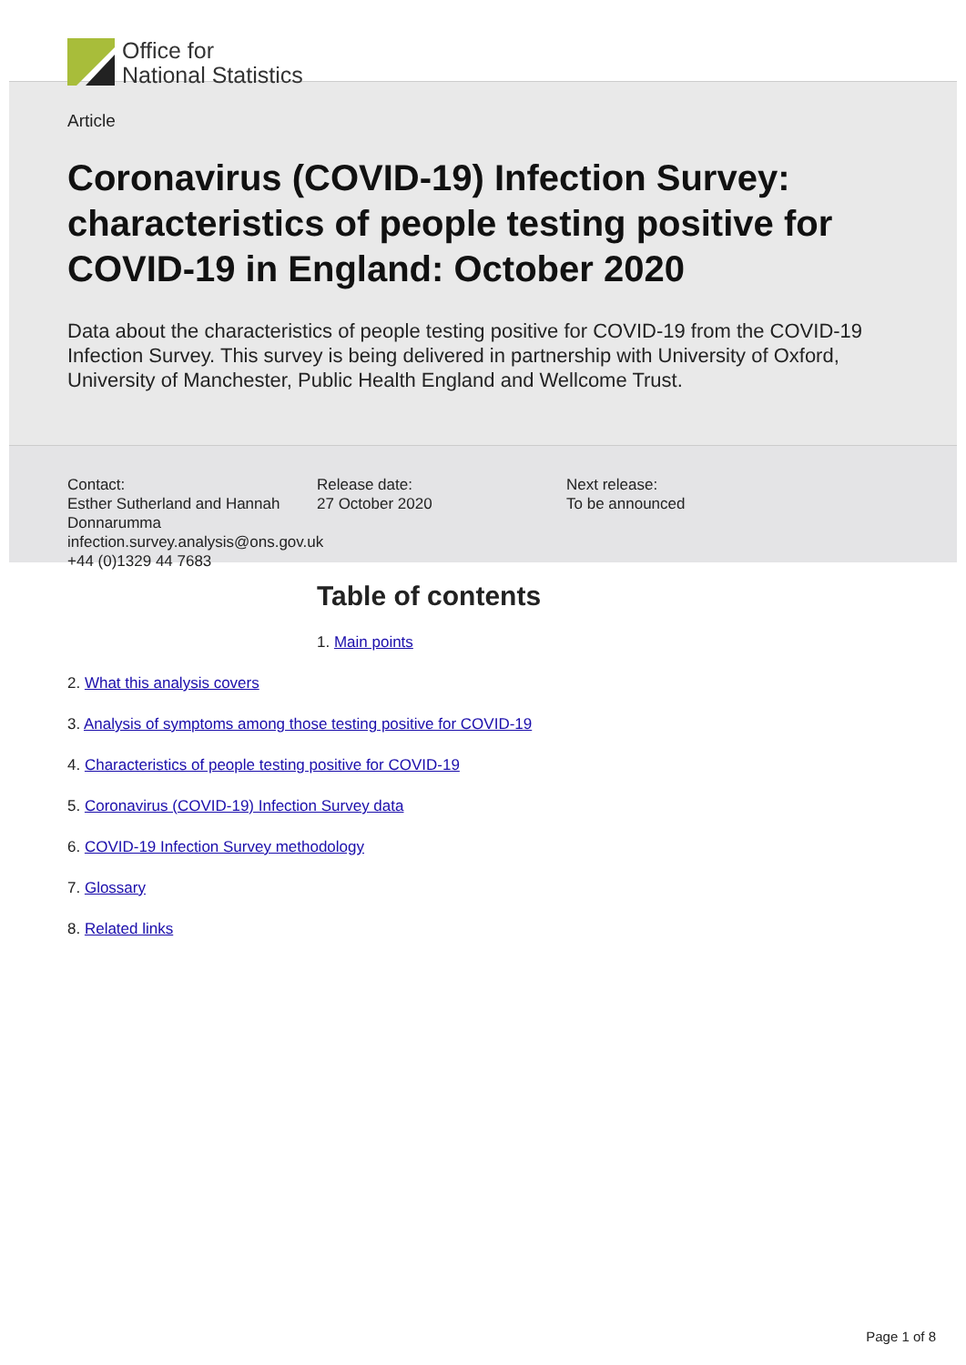Office for
National Statistics
Article
Coronavirus (COVID-19) Infection Survey: characteristics of people testing positive for COVID-19 in England: October 2020
Data about the characteristics of people testing positive for COVID-19 from the COVID-19 Infection Survey. This survey is being delivered in partnership with University of Oxford, University of Manchester, Public Health England and Wellcome Trust.
Contact:
Esther Sutherland and Hannah Donnarumma
infection.survey.analysis@ons.gov.uk
+44 (0)1329 44 7683
Release date:
27 October 2020
Next release:
To be announced
Table of contents
1. Main points
2. What this analysis covers
3. Analysis of symptoms among those testing positive for COVID-19
4. Characteristics of people testing positive for COVID-19
5. Coronavirus (COVID-19) Infection Survey data
6. COVID-19 Infection Survey methodology
7. Glossary
8. Related links
Page 1 of 8